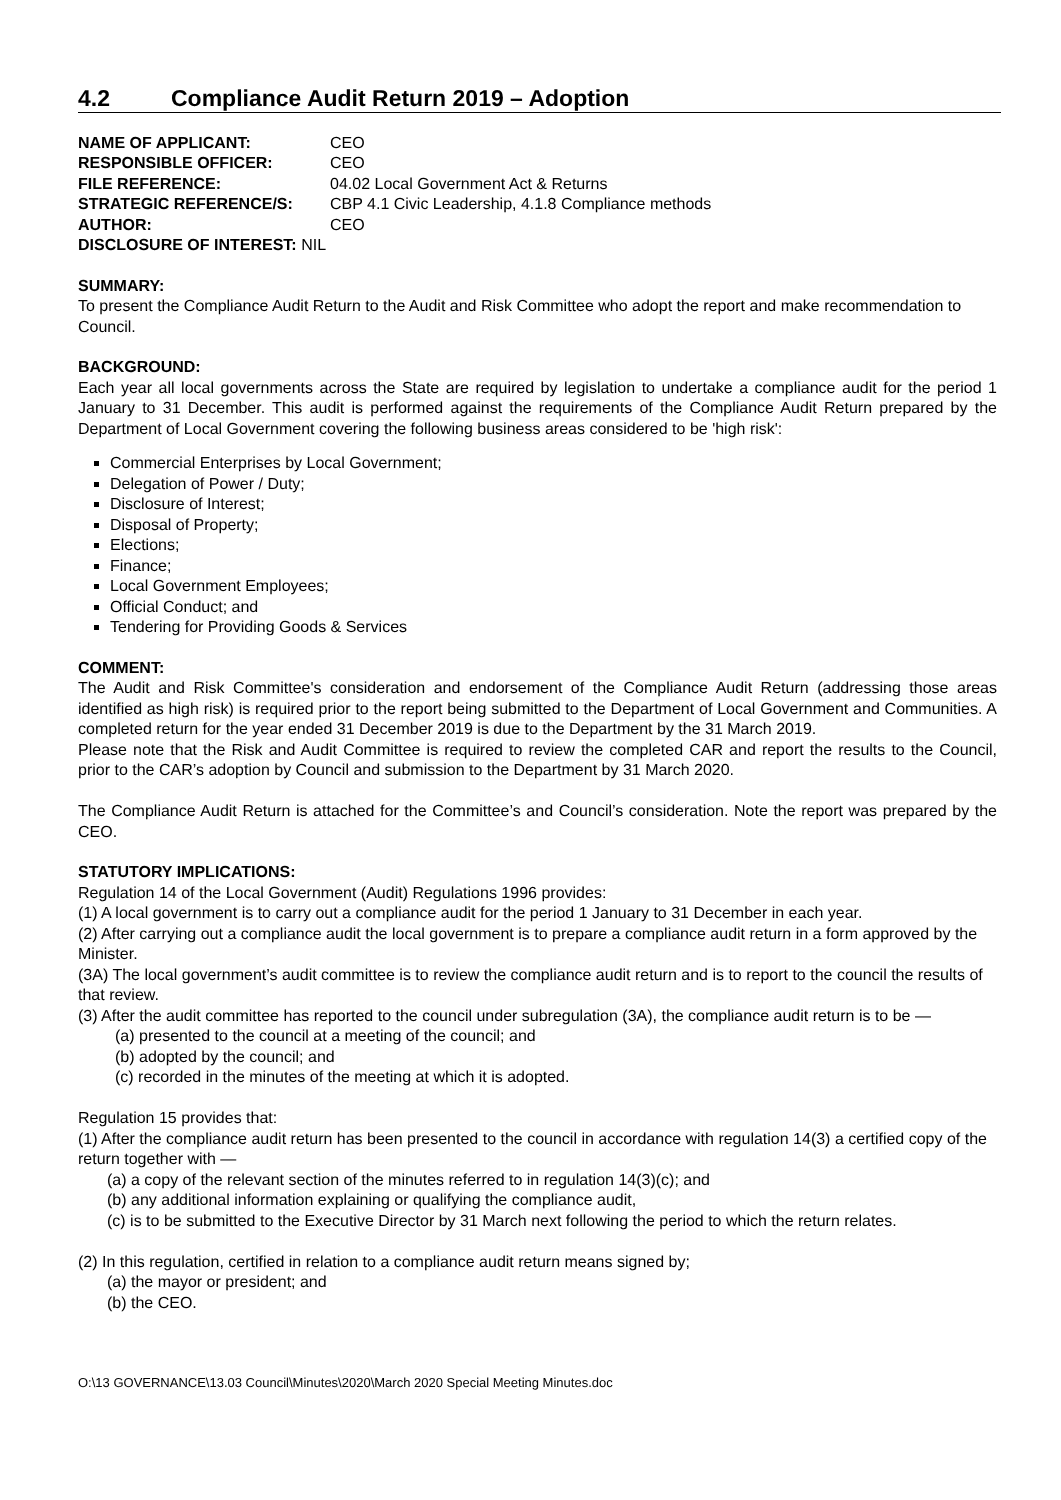4.2 Compliance Audit Return 2019 – Adoption
NAME OF APPLICANT: CEO
RESPONSIBLE OFFICER: CEO
FILE REFERENCE: 04.02 Local Government Act & Returns
STRATEGIC REFERENCE/S: CBP 4.1 Civic Leadership, 4.1.8 Compliance methods
AUTHOR: CEO
DISCLOSURE OF INTEREST: NIL
SUMMARY:
To present the Compliance Audit Return to the Audit and Risk Committee who adopt the report and make recommendation to Council.
BACKGROUND:
Each year all local governments across the State are required by legislation to undertake a compliance audit for the period 1 January to 31 December. This audit is performed against the requirements of the Compliance Audit Return prepared by the Department of Local Government covering the following business areas considered to be 'high risk':
Commercial Enterprises by Local Government;
Delegation of Power / Duty;
Disclosure of Interest;
Disposal of Property;
Elections;
Finance;
Local Government Employees;
Official Conduct; and
Tendering for Providing Goods & Services
COMMENT:
The Audit and Risk Committee's consideration and endorsement of the Compliance Audit Return (addressing those areas identified as high risk) is required prior to the report being submitted to the Department of Local Government and Communities. A completed return for the year ended 31 December 2019 is due to the Department by the 31 March 2019.
Please note that the Risk and Audit Committee is required to review the completed CAR and report the results to the Council, prior to the CAR’s adoption by Council and submission to the Department by 31 March 2020.
The Compliance Audit Return is attached for the Committee’s and Council’s consideration. Note the report was prepared by the CEO.
STATUTORY IMPLICATIONS:
Regulation 14 of the Local Government (Audit) Regulations 1996 provides:
(1) A local government is to carry out a compliance audit for the period 1 January to 31 December in each year.
(2) After carrying out a compliance audit the local government is to prepare a compliance audit return in a form approved by the Minister.
(3A) The local government’s audit committee is to review the compliance audit return and is to report to the council the results of that review.
(3) After the audit committee has reported to the council under subregulation (3A), the compliance audit return is to be —
(a) presented to the council at a meeting of the council; and
(b) adopted by the council; and
(c) recorded in the minutes of the meeting at which it is adopted.
Regulation 15 provides that:
(1) After the compliance audit return has been presented to the council in accordance with regulation 14(3) a certified copy of the return together with —
(a) a copy of the relevant section of the minutes referred to in regulation 14(3)(c); and
(b) any additional information explaining or qualifying the compliance audit,
(c) is to be submitted to the Executive Director by 31 March next following the period to which the return relates.
(2) In this regulation, certified in relation to a compliance audit return means signed by;
(a) the mayor or president; and
(b) the CEO.
O:\13 GOVERNANCE\13.03 Council\Minutes\2020\March 2020 Special Meeting Minutes.doc